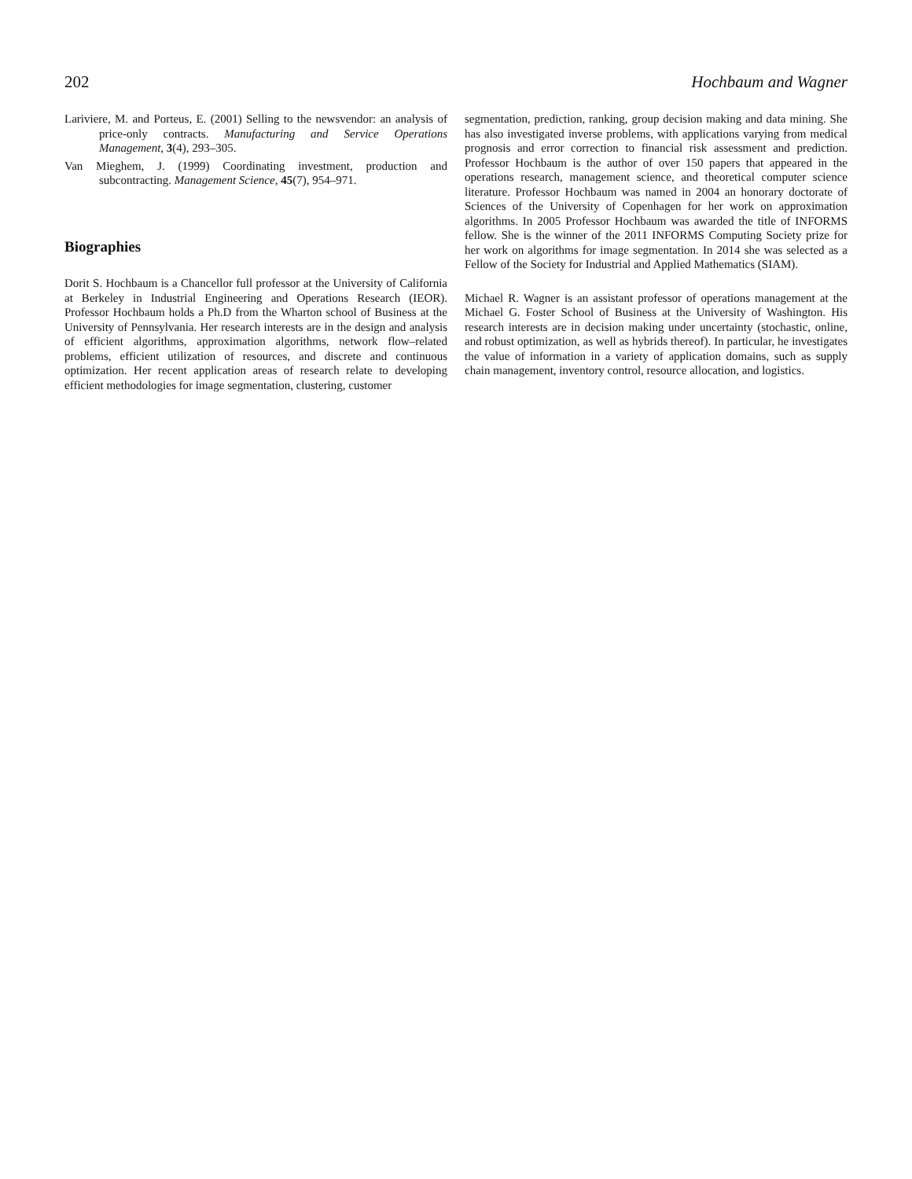202 Hochbaum and Wagner
Lariviere, M. and Porteus, E. (2001) Selling to the newsvendor: an analysis of price-only contracts. Manufacturing and Service Operations Management, 3(4), 293–305.
Van Mieghem, J. (1999) Coordinating investment, production and subcontracting. Management Science, 45(7), 954–971.
Biographies
Dorit S. Hochbaum is a Chancellor full professor at the University of California at Berkeley in Industrial Engineering and Operations Research (IEOR). Professor Hochbaum holds a Ph.D from the Wharton school of Business at the University of Pennsylvania. Her research interests are in the design and analysis of efficient algorithms, approximation algorithms, network flow–related problems, efficient utilization of resources, and discrete and continuous optimization. Her recent application areas of research relate to developing efficient methodologies for image segmentation, clustering, customer
segmentation, prediction, ranking, group decision making and data mining. She has also investigated inverse problems, with applications varying from medical prognosis and error correction to financial risk assessment and prediction. Professor Hochbaum is the author of over 150 papers that appeared in the operations research, management science, and theoretical computer science literature. Professor Hochbaum was named in 2004 an honorary doctorate of Sciences of the University of Copenhagen for her work on approximation algorithms. In 2005 Professor Hochbaum was awarded the title of INFORMS fellow. She is the winner of the 2011 INFORMS Computing Society prize for her work on algorithms for image segmentation. In 2014 she was selected as a Fellow of the Society for Industrial and Applied Mathematics (SIAM).
Michael R. Wagner is an assistant professor of operations management at the Michael G. Foster School of Business at the University of Washington. His research interests are in decision making under uncertainty (stochastic, online, and robust optimization, as well as hybrids thereof). In particular, he investigates the value of information in a variety of application domains, such as supply chain management, inventory control, resource allocation, and logistics.